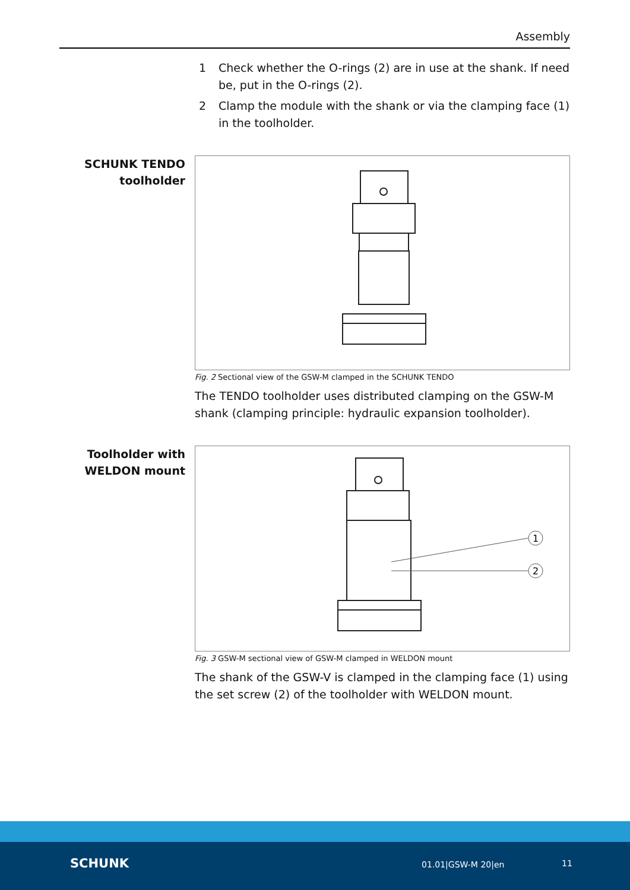Assembly
1 Check whether the O-rings (2) are in use at the shank. If need be, put in the O-rings (2).
2 Clamp the module with the shank or via the clamping face (1) in the toolholder.
SCHUNK TENDO toolholder
Fig. 2 Sectional view of the GSW-M clamped in the SCHUNK TENDO
The TENDO toolholder uses distributed clamping on the GSW-M shank (clamping principle: hydraulic expansion toolholder).
Toolholder with WELDON mount
1
2
Fig. 3 GSW-M sectional view of GSW-M clamped in WELDON mount
The shank of the GSW-V is clamped in the clamping face (1) using the set screw (2) of the toolholder with WELDON mount.
SCHUNK 01.01|GSW-M 20|en 11